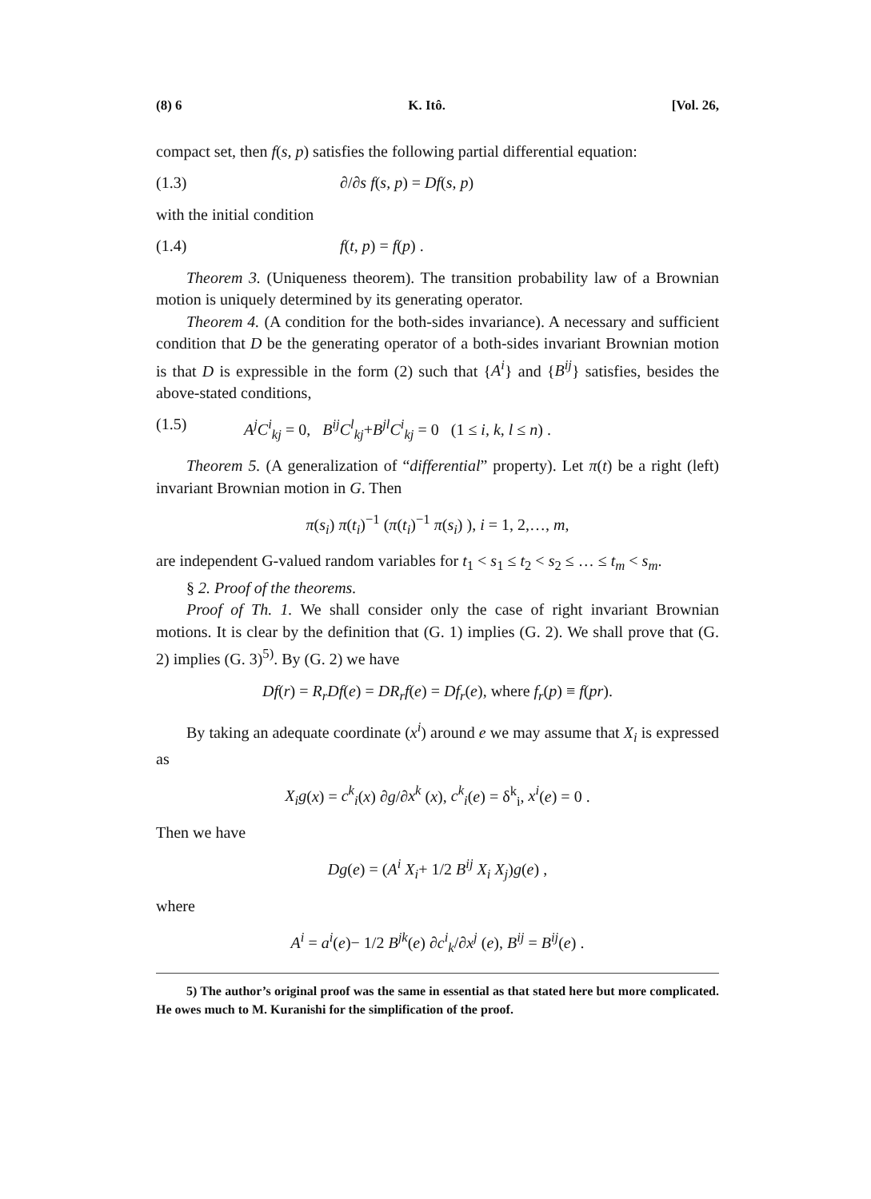(8) 6 K. Itô. [Vol. 26,
compact set, then f(s, p) satisfies the following partial differential equation:
(1.3) ∂/∂s f(s, p) = Df(s, p)
with the initial condition
(1.4) f(t, p) = f(p) .
Theorem 3. (Uniqueness theorem). The transition probability law of a Brownian motion is uniquely determined by its generating operator.
Theorem 4. (A condition for the both-sides invariance). A necessary and sufficient condition that D be the generating operator of a both-sides invariant Brownian motion is that D is expressible in the form (2) such that {A<sup>i</sup>} and {B<sup>ij</sup>} satisfies, besides the above-stated conditions,
(1.5) A<sup>j</sup>C<sup>i</sup><sub>kj</sub> = 0, B<sup>ij</sup>C<sup>l</sup><sub>kj</sub>+B<sup>jl</sup>C<sup>i</sup><sub>kj</sub> = 0 (1 ≤ i, k, l ≤ n) .
Theorem 5. (A generalization of “differential” property). Let π(t) be a right (left) invariant Brownian motion in G. Then
π(s<sub>i</sub>) π(t<sub>i</sub>)<sup>−1</sup> (π(t<sub>i</sub>)<sup>−1</sup> π(s<sub>i</sub>) ), i = 1, 2,…, m,
are independent G-valued random variables for t<sub>1</sub> < s<sub>1</sub> ≤ t<sub>2</sub> < s<sub>2</sub> ≤ … ≤ t<sub>m</sub> < s<sub>m</sub>.
§ 2. Proof of the theorems.
Proof of Th. 1. We shall consider only the case of right invariant Brownian motions. It is clear by the definition that (G. 1) implies (G. 2). We shall prove that (G. 2) implies (G. 3)<sup>5)</sup>. By (G. 2) we have
Df(r) = R<sub>r</sub>Df(e) = DR<sub>r</sub>f(e) = Df<sub>r</sub>(e), where f<sub>r</sub>(p) ≡ f(pr).
By taking an adequate coordinate (x<sup>i</sup>) around e we may assume that X<sub>i</sub> is expressed as
X<sub>i</sub>g(x) = c<sup>k</sup><sub>i</sub>(x) ∂g/∂x<sup>k</sup> (x), c<sup>k</sup><sub>i</sub>(e) = δ<sup>k</sup><sub>i</sub>, x<sup>i</sup>(e) = 0 .
Then we have
Dg(e) = (A<sup>i</sup> X<sub>i</sub>+ 1/2 B<sup>ij</sup> X<sub>i</sub> X<sub>j</sub>)g(e) ,
where
A<sup>i</sup> = a<sup>i</sup>(e)− 1/2 B<sup>jk</sup>(e) ∂c<sup>i</sup><sub>k</sub>/∂x<sup>j</sup> (e), B<sup>ij</sup> = B<sup>ij</sup>(e) .
5) The author’s original proof was the same in essential as that stated here but more complicated. He owes much to M. Kuranishi for the simplification of the proof.